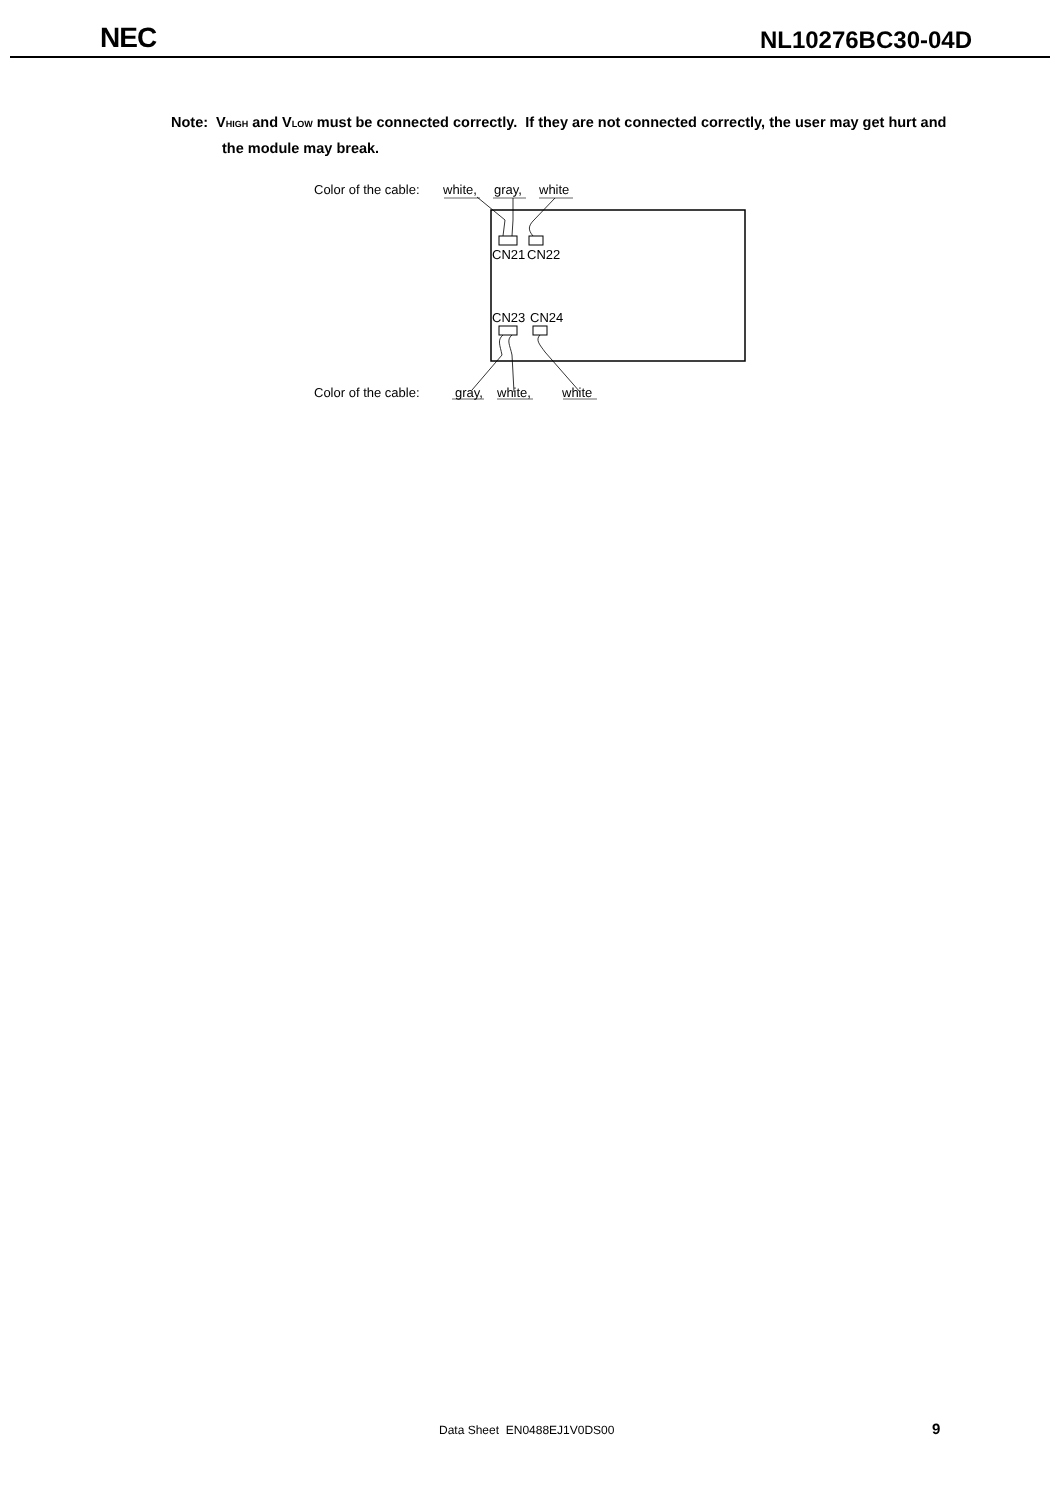NEC
NL10276BC30-04D
Note: VHIGH and VLOW must be connected correctly. If they are not connected correctly, the user may get hurt and the module may break.
Color of the cable: white, gray, white
CN21 CN22
CN23 CN24
Color of the cable: gray, white, white
Data Sheet EN0488EJ1V0DS00 9